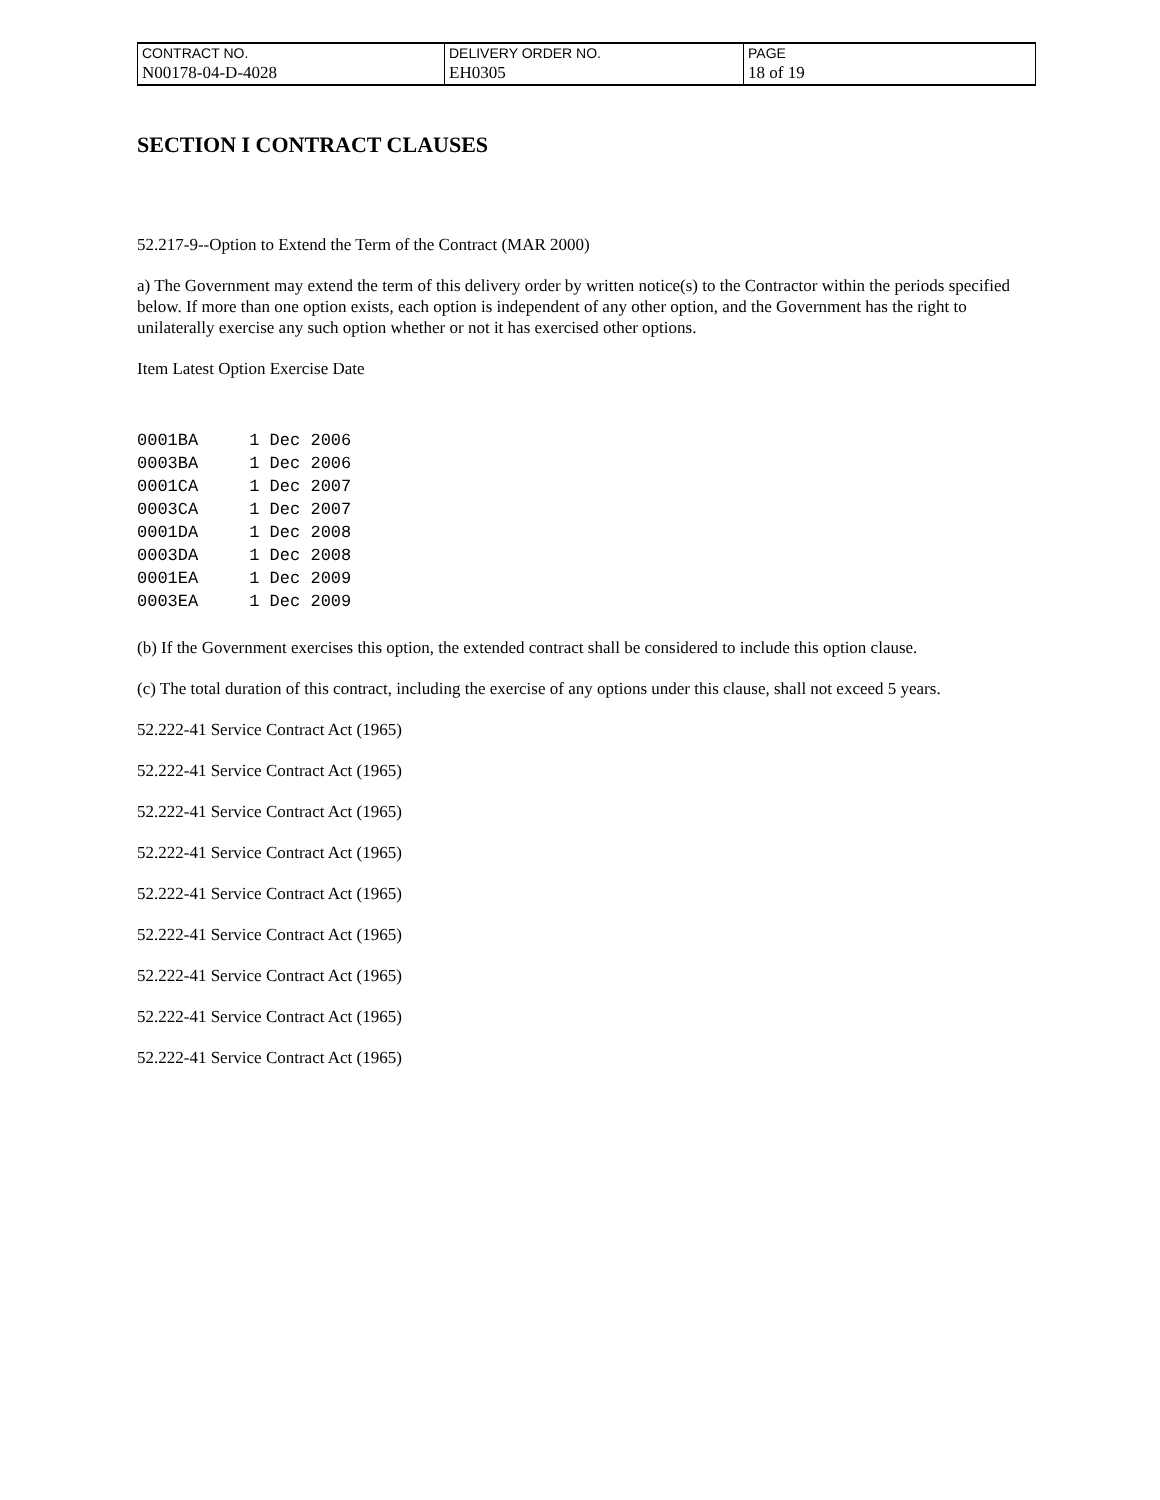| CONTRACT NO. | DELIVERY ORDER NO. | PAGE |
| N00178-04-D-4028 | EH0305 | 18 of 19 |
SECTION I CONTRACT CLAUSES
52.217-9--Option to Extend the Term of the Contract (MAR 2000)
a) The Government may extend the term of this delivery order by written notice(s) to the Contractor within the periods specified below. If more than one option exists, each option is independent of any other option, and the Government has the right to unilaterally exercise any such option whether or not it has exercised other options.
Item Latest Option Exercise Date
0001BA     1 Dec 2006
0003BA     1 Dec 2006
0001CA     1 Dec 2007
0003CA     1 Dec 2007
0001DA     1 Dec 2008
0003DA     1 Dec 2008
0001EA     1 Dec 2009
0003EA     1 Dec 2009
(b) If the Government exercises this option, the extended contract shall be considered to include this option clause.
(c) The total duration of this contract, including the exercise of any options under this clause, shall not exceed 5 years.
52.222-41 Service Contract Act (1965)
52.222-41 Service Contract Act (1965)
52.222-41 Service Contract Act (1965)
52.222-41 Service Contract Act (1965)
52.222-41 Service Contract Act (1965)
52.222-41 Service Contract Act (1965)
52.222-41 Service Contract Act (1965)
52.222-41 Service Contract Act (1965)
52.222-41 Service Contract Act (1965)